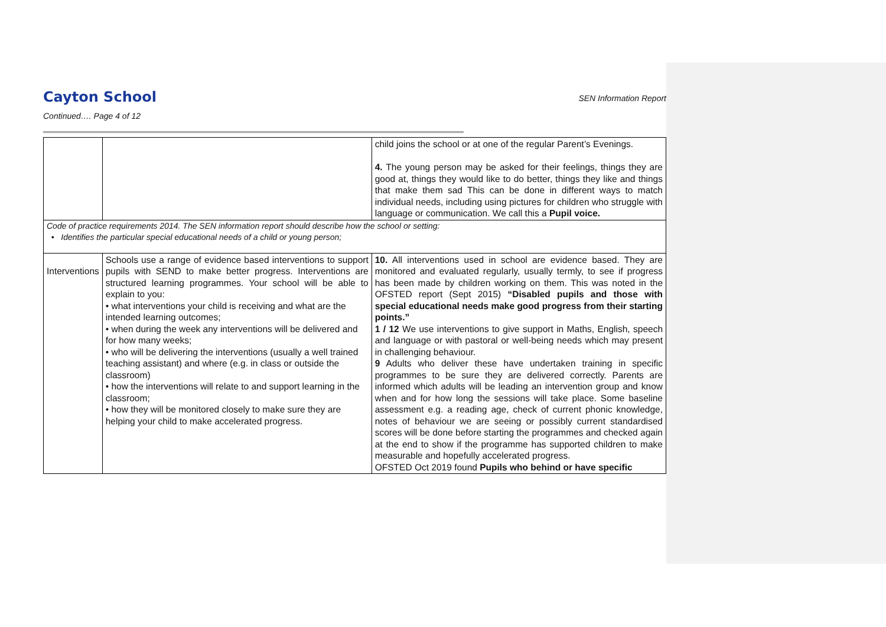SEN Information Report
Cayton School
Continued…. Page 4 of 12
| | | child joins the school or at one of the regular Parent’s Evenings. 4. The young person may be asked for their feelings, things they are good at, things they would like to do better, things they like and things that make them sad This can be done in different ways to match individual needs, including using pictures for children who struggle with language or communication. We call this a Pupil voice. |
| Code of practice requirements 2014. The SEN information report should describe how the school or setting: • Identifies the particular special educational needs of a child or young person; | | |
| Interventions | Schools use a range of evidence based interventions to support pupils with SEND to make better progress. Interventions are structured learning programmes. Your school will be able to explain to you: • what interventions your child is receiving and what are the intended learning outcomes; • when during the week any interventions will be delivered and for how many weeks; • who will be delivering the interventions (usually a well trained teaching assistant) and where (e.g. in class or outside the classroom) • how the interventions will relate to and support learning in the classroom; • how they will be monitored closely to make sure they are helping your child to make accelerated progress. | 10. All interventions used in school are evidence based. They are monitored and evaluated regularly, usually termly, to see if progress has been made by children working on them. This was noted in the OFSTED report (Sept 2015) “Disabled pupils and those with special educational needs make good progress from their starting points.” 1 / 12 We use interventions to give support in Maths, English, speech and language or with pastoral or well-being needs which may present in challenging behaviour. 9 Adults who deliver these have undertaken training in specific programmes to be sure they are delivered correctly. Parents are informed which adults will be leading an intervention group and know when and for how long the sessions will take place. Some baseline assessment e.g. a reading age, check of current phonic knowledge, notes of behaviour we are seeing or possibly current standardised scores will be done before starting the programmes and checked again at the end to show if the programme has supported children to make measurable and hopefully accelerated progress. OFSTED Oct 2019 found Pupils who behind or have specific |